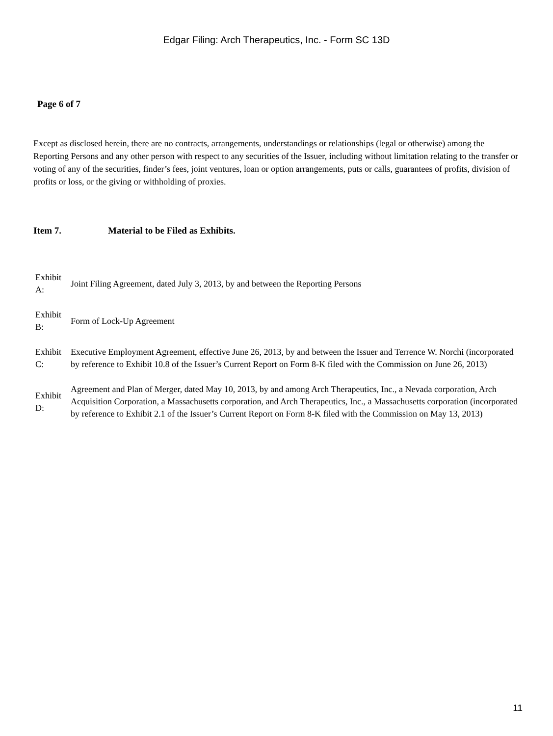Edgar Filing: Arch Therapeutics, Inc. - Form SC 13D
Page 6 of 7
Except as disclosed herein, there are no contracts, arrangements, understandings or relationships (legal or otherwise) among the Reporting Persons and any other person with respect to any securities of the Issuer, including without limitation relating to the transfer or voting of any of the securities, finder’s fees, joint ventures, loan or option arrangements, puts or calls, guarantees of profits, division of profits or loss, or the giving or withholding of proxies.
Item 7. Material to be Filed as Exhibits.
| Exhibit A: | Joint Filing Agreement, dated July 3, 2013, by and between the Reporting Persons |
| Exhibit B: | Form of Lock-Up Agreement |
| Exhibit C: | Executive Employment Agreement, effective June 26, 2013, by and between the Issuer and Terrence W. Norchi (incorporated by reference to Exhibit 10.8 of the Issuer’s Current Report on Form 8-K filed with the Commission on June 26, 2013) |
| Exhibit D: | Agreement and Plan of Merger, dated May 10, 2013, by and among Arch Therapeutics, Inc., a Nevada corporation, Arch Acquisition Corporation, a Massachusetts corporation, and Arch Therapeutics, Inc., a Massachusetts corporation (incorporated by reference to Exhibit 2.1 of the Issuer’s Current Report on Form 8-K filed with the Commission on May 13, 2013) |
11